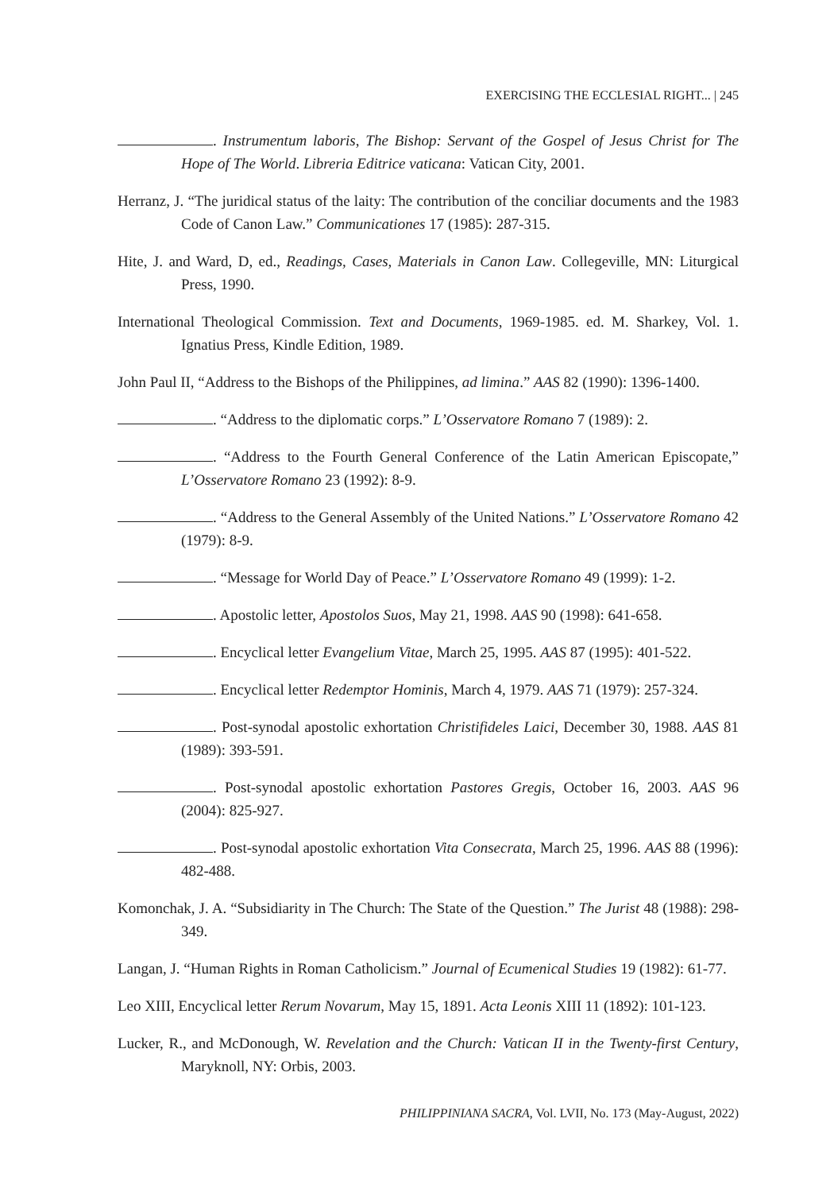EXERCISING THE ECCLESIAL RIGHT... | 245
. Instrumentum laboris, The Bishop: Servant of the Gospel of Jesus Christ for The Hope of The World. Libreria Editrice vaticana: Vatican City, 2001.
Herranz, J. “The juridical status of the laity: The contribution of the conciliar documents and the 1983 Code of Canon Law.” Communicationes 17 (1985): 287-315.
Hite, J. and Ward, D, ed., Readings, Cases, Materials in Canon Law. Collegeville, MN: Liturgical Press, 1990.
International Theological Commission. Text and Documents, 1969-1985. ed. M. Sharkey, Vol. 1. Ignatius Press, Kindle Edition, 1989.
John Paul II, “Address to the Bishops of the Philippines, ad limina.” AAS 82 (1990): 1396-1400.
. “Address to the diplomatic corps.” L’Osservatore Romano 7 (1989): 2.
. “Address to the Fourth General Conference of the Latin American Episcopate,” L’Osservatore Romano 23 (1992): 8-9.
. “Address to the General Assembly of the United Nations.” L’Osservatore Romano 42 (1979): 8-9.
. “Message for World Day of Peace.” L’Osservatore Romano 49 (1999): 1-2.
. Apostolic letter, Apostolos Suos, May 21, 1998. AAS 90 (1998): 641-658.
. Encyclical letter Evangelium Vitae, March 25, 1995. AAS 87 (1995): 401-522.
. Encyclical letter Redemptor Hominis, March 4, 1979. AAS 71 (1979): 257-324.
. Post-synodal apostolic exhortation Christifideles Laici, December 30, 1988. AAS 81 (1989): 393-591.
. Post-synodal apostolic exhortation Pastores Gregis, October 16, 2003. AAS 96 (2004): 825-927.
. Post-synodal apostolic exhortation Vita Consecrata, March 25, 1996. AAS 88 (1996): 482-488.
Komonchak, J. A. “Subsidiarity in The Church: The State of the Question.” The Jurist 48 (1988): 298-349.
Langan, J. “Human Rights in Roman Catholicism.” Journal of Ecumenical Studies 19 (1982): 61-77.
Leo XIII, Encyclical letter Rerum Novarum, May 15, 1891. Acta Leonis XIII 11 (1892): 101-123.
Lucker, R., and McDonough, W. Revelation and the Church: Vatican II in the Twenty-first Century, Maryknoll, NY: Orbis, 2003.
PHILIPPINIANA SACRA, Vol. LVII, No. 173 (May-August, 2022)